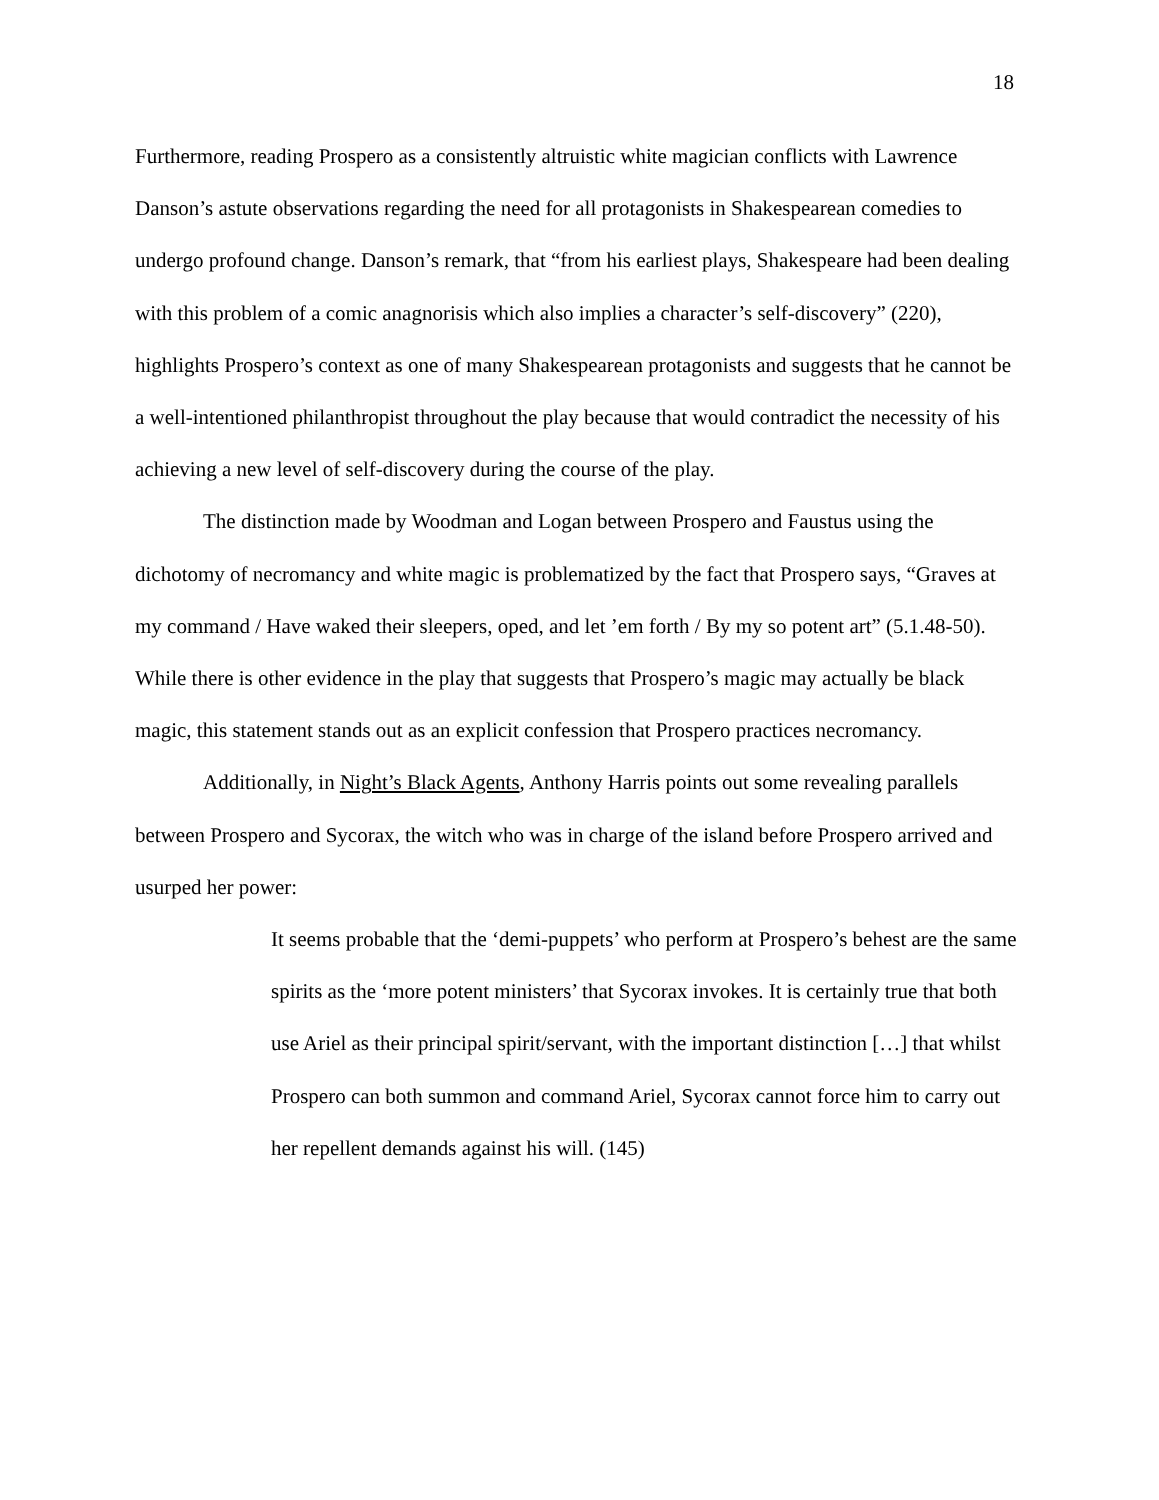18
Furthermore, reading Prospero as a consistently altruistic white magician conflicts with Lawrence Danson’s astute observations regarding the need for all protagonists in Shakespearean comedies to undergo profound change. Danson’s remark, that “from his earliest plays, Shakespeare had been dealing with this problem of a comic anagnorisis which also implies a character’s self-discovery” (220), highlights Prospero’s context as one of many Shakespearean protagonists and suggests that he cannot be a well-intentioned philanthropist throughout the play because that would contradict the necessity of his achieving a new level of self-discovery during the course of the play.
The distinction made by Woodman and Logan between Prospero and Faustus using the dichotomy of necromancy and white magic is problematized by the fact that Prospero says, “Graves at my command / Have waked their sleepers, oped, and let ’em forth / By my so potent art” (5.1.48-50). While there is other evidence in the play that suggests that Prospero’s magic may actually be black magic, this statement stands out as an explicit confession that Prospero practices necromancy.
Additionally, in Night’s Black Agents, Anthony Harris points out some revealing parallels between Prospero and Sycorax, the witch who was in charge of the island before Prospero arrived and usurped her power:
It seems probable that the ‘demi-puppets’ who perform at Prospero’s behest are the same spirits as the ‘more potent ministers’ that Sycorax invokes. It is certainly true that both use Ariel as their principal spirit/servant, with the important distinction […] that whilst Prospero can both summon and command Ariel, Sycorax cannot force him to carry out her repellent demands against his will. (145)